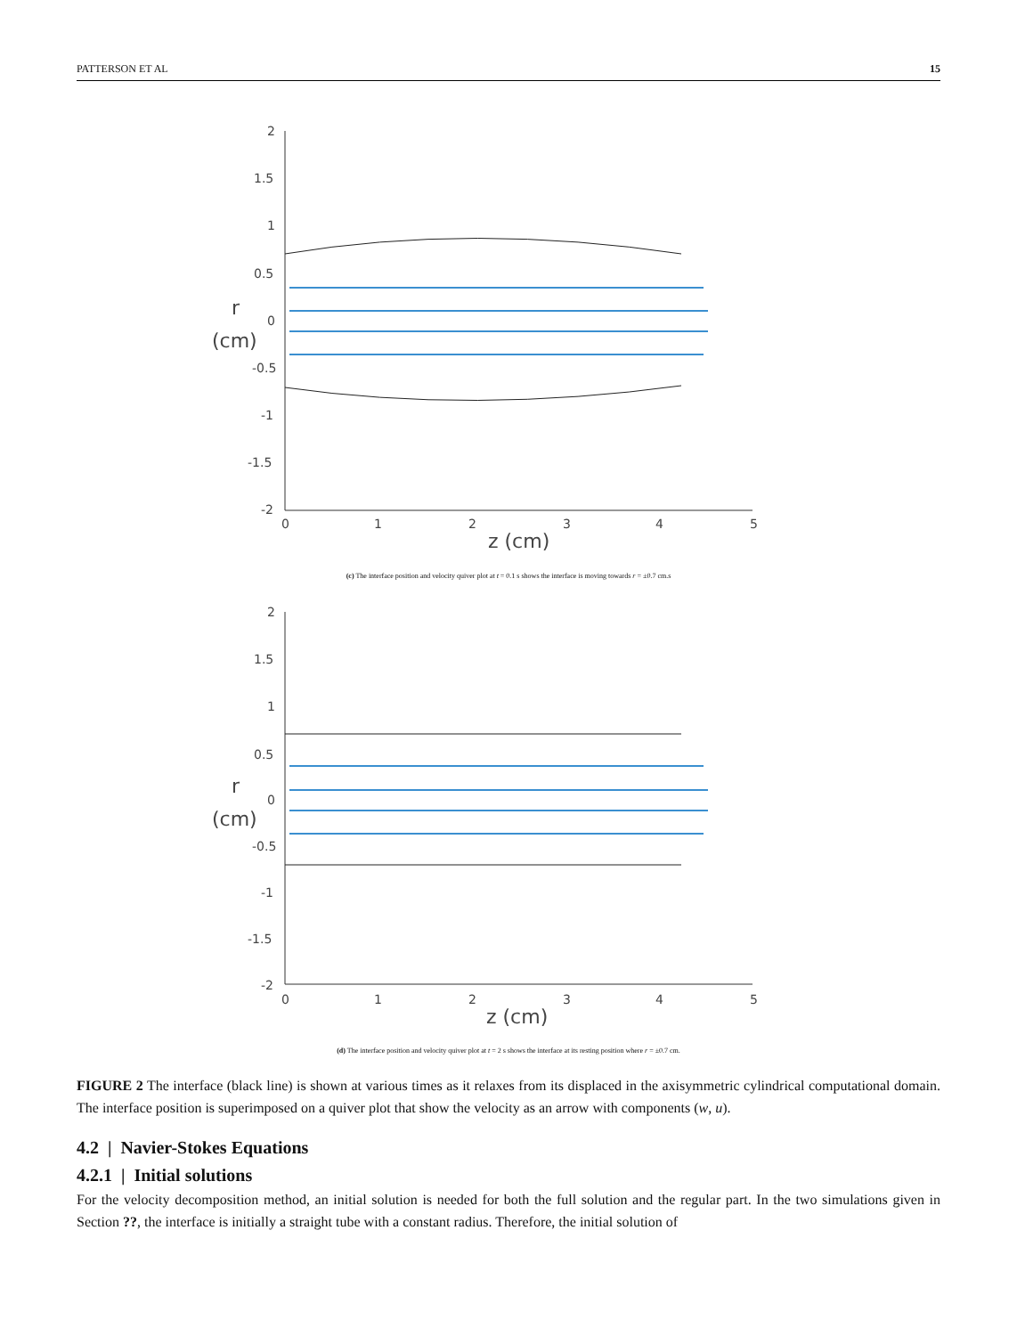PATTERSON ET AL 15
2
1.5
1
0.5
0
-0.5
-1
-1.5
-2
r
(cm)
0
1
2
3
4
5
z (cm)
(c) The interface position and velocity quiver plot at t = 0.1 s shows the interface is moving towards r = ±0.7 cm.s
2
1.5
1
0.5
0
-0.5
-1
-1.5
-2
r
(cm)
0
1
2
3
4
5
z (cm)
(d) The interface position and velocity quiver plot at t = 2 s shows the interface at its resting position where r = ±0.7 cm.
FIGURE 2 The interface (black line) is shown at various times as it relaxes from its displaced in the axisymmetric cylindrical computational domain. The interface position is superimposed on a quiver plot that show the velocity as an arrow with components (w, u).
4.2 | Navier-Stokes Equations
4.2.1 | Initial solutions
For the velocity decomposition method, an initial solution is needed for both the full solution and the regular part. In the two simulations given in Section ??, the interface is initially a straight tube with a constant radius. Therefore, the initial solution of